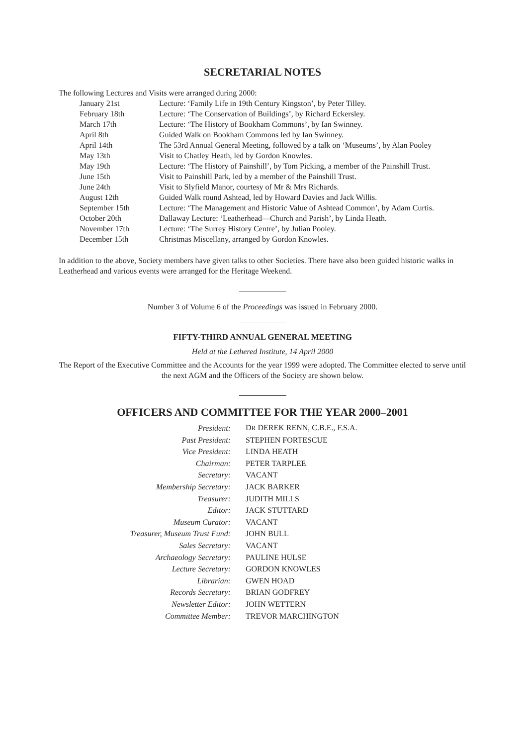SECRETARIAL NOTES
The following Lectures and Visits were arranged during 2000:
| January 21st | Lecture: ‘Family Life in 19th Century Kingston’, by Peter Tilley. |
| February 18th | Lecture: ‘The Conservation of Buildings’, by Richard Eckersley. |
| March 17th | Lecture: ‘The History of Bookham Commons’, by Ian Swinney. |
| April 8th | Guided Walk on Bookham Commons led by Ian Swinney. |
| April 14th | The 53rd Annual General Meeting, followed by a talk on ‘Museums’, by Alan Pooley |
| May 13th | Visit to Chatley Heath, led by Gordon Knowles. |
| May 19th | Lecture: ‘The History of Painshill’, by Tom Picking, a member of the Painshill Trust. |
| June 15th | Visit to Painshill Park, led by a member of the Painshill Trust. |
| June 24th | Visit to Slyfield Manor, courtesy of Mr & Mrs Richards. |
| August 12th | Guided Walk round Ashtead, led by Howard Davies and Jack Willis. |
| September 15th | Lecture: ‘The Management and Historic Value of Ashtead Common’, by Adam Curtis. |
| October 20th | Dallaway Lecture: ‘Leatherhead—Church and Parish’, by Linda Heath. |
| November 17th | Lecture: ‘The Surrey History Centre’, by Julian Pooley. |
| December 15th | Christmas Miscellany, arranged by Gordon Knowles. |
In addition to the above, Society members have given talks to other Societies. There have also been guided historic walks in Leatherhead and various events were arranged for the Heritage Weekend.
Number 3 of Volume 6 of the Proceedings was issued in February 2000.
FIFTY-THIRD ANNUAL GENERAL MEETING
Held at the Lethered Institute, 14 April 2000
The Report of the Executive Committee and the Accounts for the year 1999 were adopted. The Committee elected to serve until the next AGM and the Officers of the Society are shown below.
OFFICERS AND COMMITTEE FOR THE YEAR 2000–2001
| President: | D R DEREK RENN, C.B.E., F.S.A. |
| Past President: | STEPHEN FORTESCUE |
| Vice President: | LINDA HEATH |
| Chairman: | PETER TARPLEE |
| Secretary: | VACANT |
| Membership Secretary: | JACK BARKER |
| Treasurer: | JUDITH MILLS |
| Editor: | JACK STUTTARD |
| Museum Curator: | VACANT |
| Treasurer, Museum Trust Fund: | JOHN BULL |
| Sales Secretary: | VACANT |
| Archaeology Secretary: | PAULINE HULSE |
| Lecture Secretary: | GORDON KNOWLES |
| Librarian: | GWEN HOAD |
| Records Secretary: | BRIAN GODFREY |
| Newsletter Editor: | JOHN WETTERN |
| Committee Member: | TREVOR MARCHINGTON |